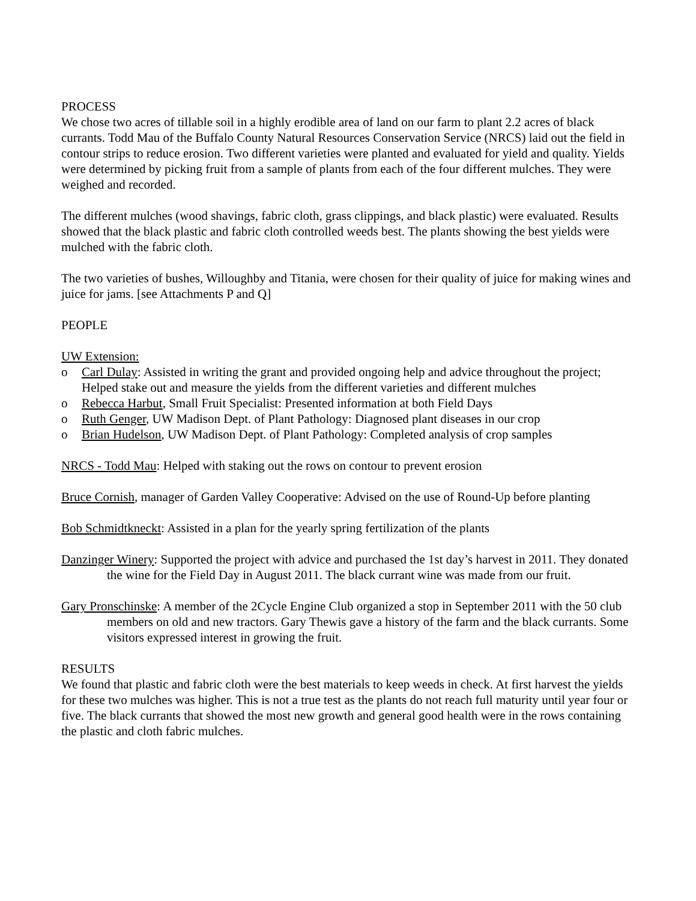PROCESS
We chose two acres of tillable soil in a highly erodible area of land on our farm to plant 2.2 acres of black currants. Todd Mau of the Buffalo County Natural Resources Conservation Service (NRCS) laid out the field in contour strips to reduce erosion. Two different varieties were planted and evaluated for yield and quality. Yields were determined by picking fruit from a sample of plants from each of the four different mulches. They were weighed and recorded.
The different mulches (wood shavings, fabric cloth, grass clippings, and black plastic) were evaluated. Results showed that the black plastic and fabric cloth controlled weeds best. The plants showing the best yields were mulched with the fabric cloth.
The two varieties of bushes, Willoughby and Titania, were chosen for their quality of juice for making wines and juice for jams. [see Attachments P and Q]
PEOPLE
UW Extension:
o Carl Dulay: Assisted in writing the grant and provided ongoing help and advice throughout the project; Helped stake out and measure the yields from the different varieties and different mulches
o Rebecca Harbut, Small Fruit Specialist: Presented information at both Field Days
o Ruth Genger, UW Madison Dept. of Plant Pathology: Diagnosed plant diseases in our crop
o Brian Hudelson, UW Madison Dept. of Plant Pathology: Completed analysis of crop samples
NRCS - Todd Mau: Helped with staking out the rows on contour to prevent erosion
Bruce Cornish, manager of Garden Valley Cooperative: Advised on the use of Round-Up before planting
Bob Schmidtkneckt: Assisted in a plan for the yearly spring fertilization of the plants
Danzinger Winery: Supported the project with advice and purchased the 1st day’s harvest in 2011. They donated the wine for the Field Day in August 2011. The black currant wine was made from our fruit.
Gary Pronschinske: A member of the 2Cycle Engine Club organized a stop in September 2011 with the 50 club members on old and new tractors. Gary Thewis gave a history of the farm and the black currants. Some visitors expressed interest in growing the fruit.
RESULTS
We found that plastic and fabric cloth were the best materials to keep weeds in check. At first harvest the yields for these two mulches was higher. This is not a true test as the plants do not reach full maturity until year four or five. The black currants that showed the most new growth and general good health were in the rows containing the plastic and cloth fabric mulches.